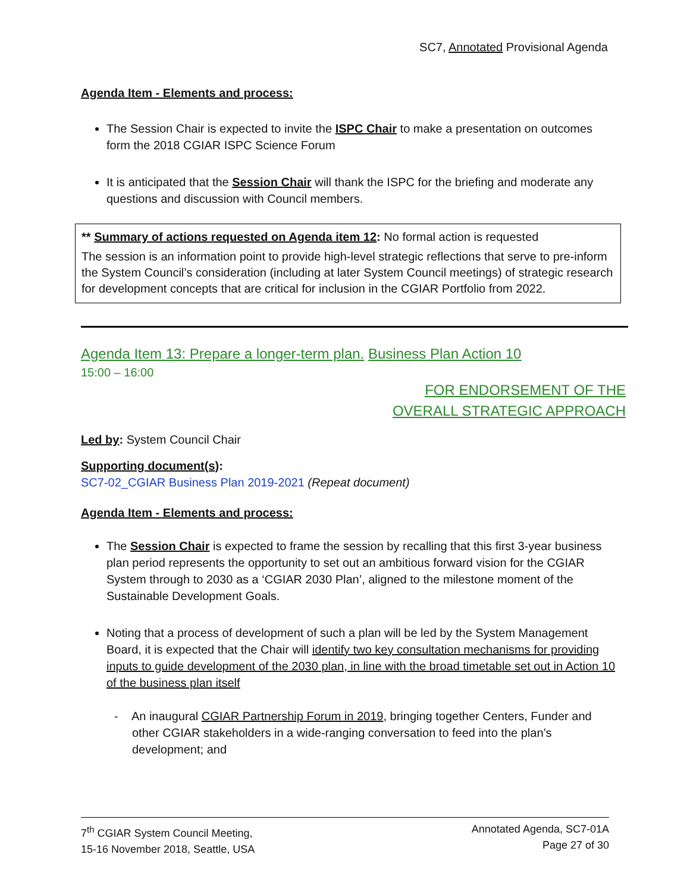SC7, Annotated Provisional Agenda
Agenda Item - Elements and process:
The Session Chair is expected to invite the ISPC Chair to make a presentation on outcomes form the 2018 CGIAR ISPC Science Forum
It is anticipated that the Session Chair will thank the ISPC for the briefing and moderate any questions and discussion with Council members.
** Summary of actions requested on Agenda item 12: No formal action is requested
The session is an information point to provide high-level strategic reflections that serve to pre-inform the System Council’s consideration (including at later System Council meetings) of strategic research for development concepts that are critical for inclusion in the CGIAR Portfolio from 2022.
Agenda Item 13: Prepare a longer-term plan. Business Plan Action 10
15:00 – 16:00
FOR ENDORSEMENT OF THE
OVERALL STRATEGIC APPROACH
Led by: System Council Chair
Supporting document(s):
SC7-02_CGIAR Business Plan 2019-2021 (Repeat document)
Agenda Item - Elements and process:
The Session Chair is expected to frame the session by recalling that this first 3-year business plan period represents the opportunity to set out an ambitious forward vision for the CGIAR System through to 2030 as a ‘CGIAR 2030 Plan’, aligned to the milestone moment of the Sustainable Development Goals.
Noting that a process of development of such a plan will be led by the System Management Board, it is expected that the Chair will identify two key consultation mechanisms for providing inputs to guide development of the 2030 plan, in line with the broad timetable set out in Action 10 of the business plan itself
- An inaugural CGIAR Partnership Forum in 2019, bringing together Centers, Funder and other CGIAR stakeholders in a wide-ranging conversation to feed into the plan’s development; and
7<sup>th</sup> CGIAR System Council Meeting,
15-16 November 2018, Seattle, USA
Annotated Agenda, SC7-01A
Page 27 of 30